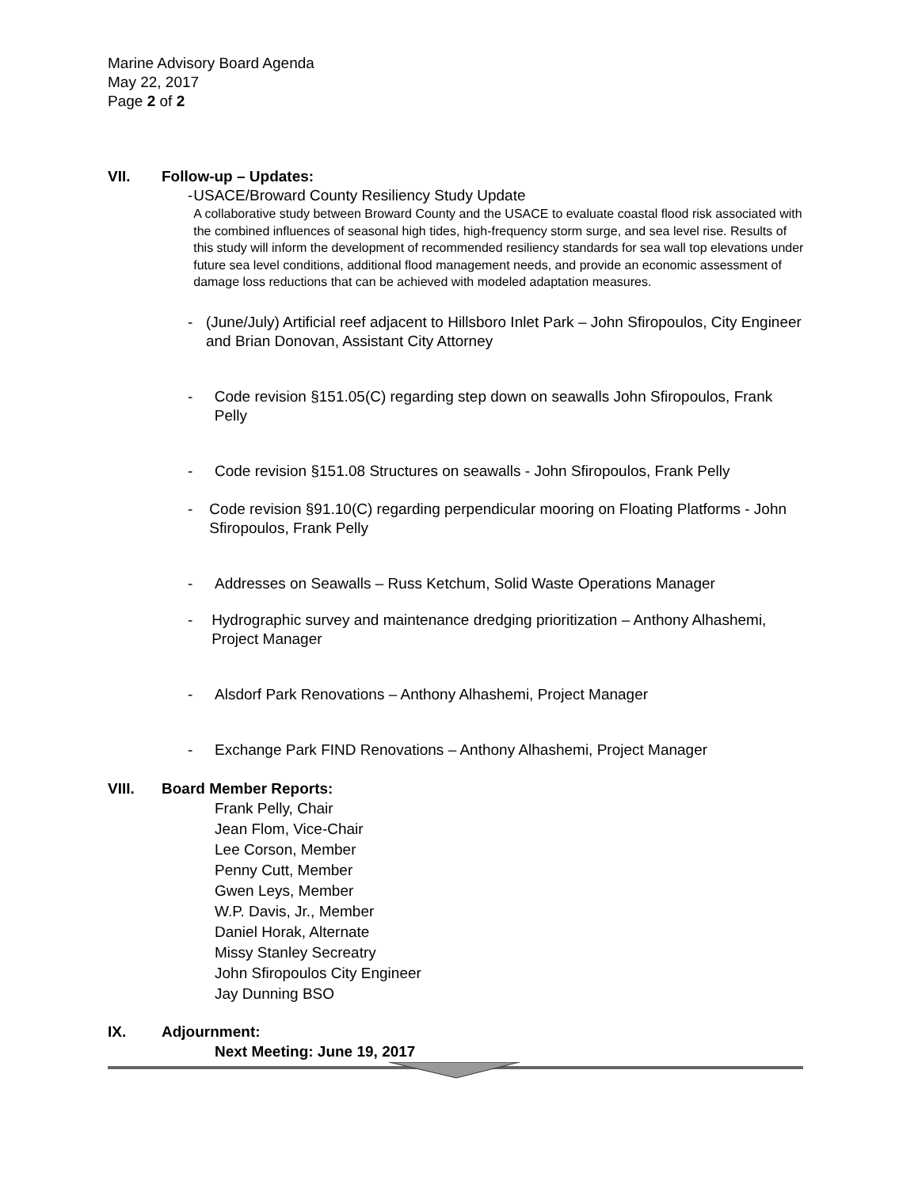Marine Advisory Board Agenda
May 22, 2017
Page 2 of 2
VII. Follow-up – Updates:
- USACE/Broward County Resiliency Study Update
A collaborative study between Broward County and the USACE to evaluate coastal flood risk associated with the combined influences of seasonal high tides, high-frequency storm surge, and sea level rise. Results of this study will inform the development of recommended resiliency standards for sea wall top elevations under future sea level conditions, additional flood management needs, and provide an economic assessment of damage loss reductions that can be achieved with modeled adaptation measures.
- (June/July) Artificial reef adjacent to Hillsboro Inlet Park – John Sfiropoulos, City Engineer and Brian Donovan, Assistant City Attorney
- Code revision §151.05(C) regarding step down on seawalls John Sfiropoulos, Frank Pelly
- Code revision §151.08 Structures on seawalls - John Sfiropoulos, Frank Pelly
- Code revision §91.10(C) regarding perpendicular mooring on Floating Platforms - John Sfiropoulos, Frank Pelly
- Addresses on Seawalls – Russ Ketchum, Solid Waste Operations Manager
- Hydrographic survey and maintenance dredging prioritization – Anthony Alhashemi, Project Manager
- Alsdorf Park Renovations – Anthony Alhashemi, Project Manager
- Exchange Park FIND Renovations – Anthony Alhashemi, Project Manager
VIII. Board Member Reports:
Frank Pelly, Chair
Jean Flom, Vice-Chair
Lee Corson, Member
Penny Cutt, Member
Gwen Leys, Member
W.P. Davis, Jr., Member
Daniel Horak, Alternate
Missy Stanley Secreatry
John Sfiropoulos City Engineer
Jay Dunning BSO
IX. Adjournment:
Next Meeting: June 19, 2017